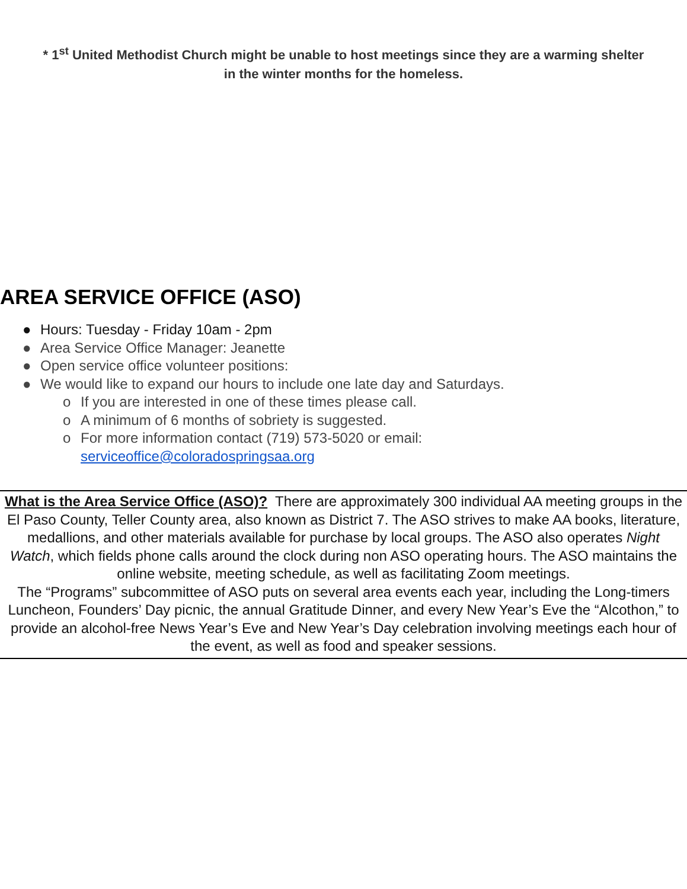* 1<sup>st</sup> United Methodist Church might be unable to host meetings since they are a warming shelter
in the winter months for the homeless.
AREA SERVICE OFFICE (ASO)
● Hours: Tuesday - Friday 10am - 2pm
● Area Service Office Manager: Jeanette
● Open service office volunteer positions:
● We would like to expand our hours to include one late day and Saturdays.
o If you are interested in one of these times please call.
o A minimum of 6 months of sobriety is suggested.
o For more information contact (719) 573-5020 or email:
serviceoffice@coloradospringsaa.org
What is the Area Service Office (ASO)? There are approximately 300 individual AA meeting groups in the El Paso County, Teller County area, also known as District 7. The ASO strives to make AA books, literature, medallions, and other materials available for purchase by local groups. The ASO also operates Night
Watch, which fields phone calls around the clock during non ASO operating hours. The ASO maintains the online website, meeting schedule, as well as facilitating Zoom meetings.
The “Programs” subcommittee of ASO puts on several area events each year, including the Long-timers Luncheon, Founders’ Day picnic, the annual Gratitude Dinner, and every New Year’s Eve the “Alcothon,” to provide an alcohol-free News Year’s Eve and New Year’s Day celebration involving meetings each hour of the event, as well as food and speaker sessions.